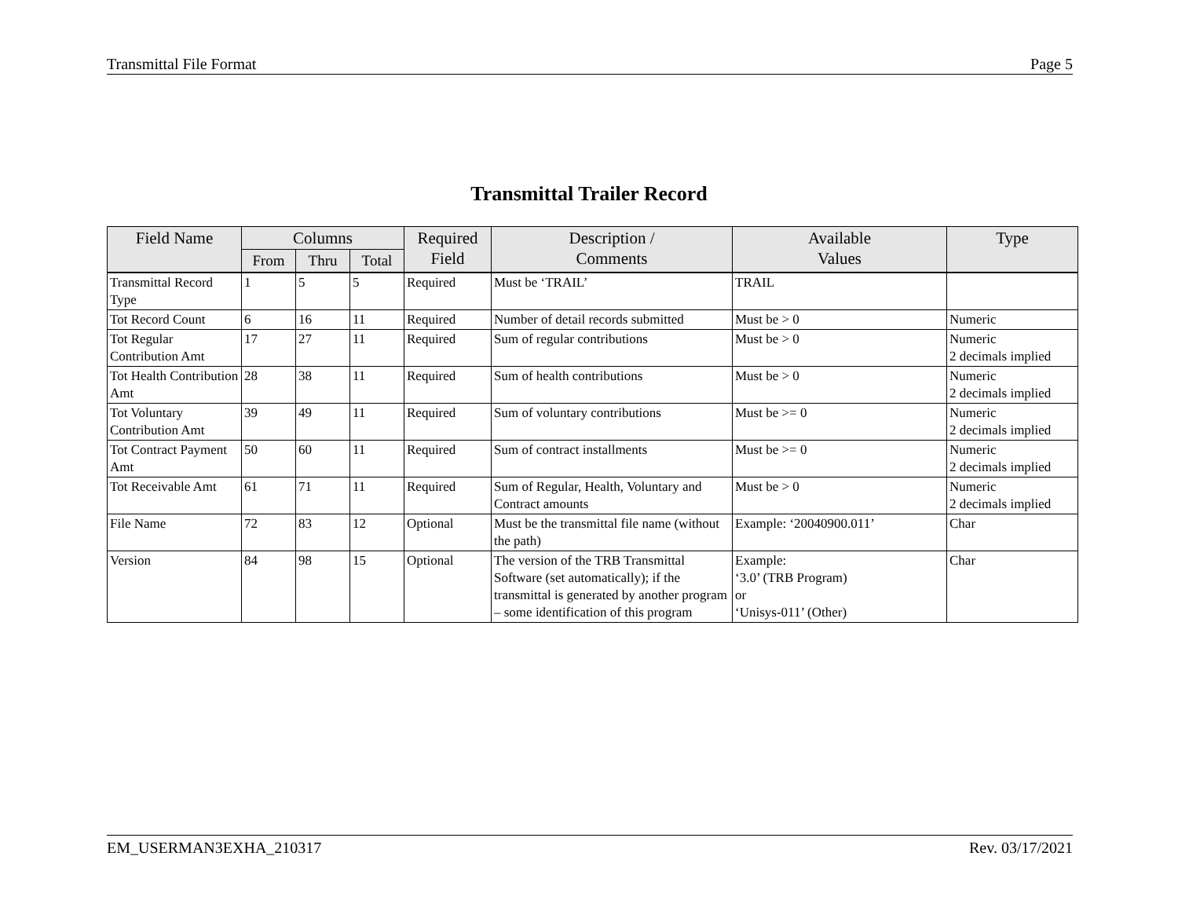Transmittal File Format Page 5
Transmittal Trailer Record
| Field Name | Columns | | | Required Field | Description / Comments | Available Values | Type |
| --- | --- | --- | --- | --- | --- | --- | --- |
| | From | Thru | Total | | | | |
| Transmittal Record Type | 1 | 5 | 5 | Required | Must be ‘TRAIL’ | TRAIL | |
| Tot Record Count | 6 | 16 | 11 | Required | Number of detail records submitted | Must be > 0 | Numeric |
| Tot Regular Contribution Amt | 17 | 27 | 11 | Required | Sum of regular contributions | Must be > 0 | Numeric 2 decimals implied |
| Tot Health Contribution Amt | 28 | 38 | 11 | Required | Sum of health contributions | Must be > 0 | Numeric 2 decimals implied |
| Tot Voluntary Contribution Amt | 39 | 49 | 11 | Required | Sum of voluntary contributions | Must be >= 0 | Numeric 2 decimals implied |
| Tot Contract Payment Amt | 50 | 60 | 11 | Required | Sum of contract installments | Must be >= 0 | Numeric 2 decimals implied |
| Tot Receivable Amt | 61 | 71 | 11 | Required | Sum of Regular, Health, Voluntary and Contract amounts | Must be > 0 | Numeric 2 decimals implied |
| File Name | 72 | 83 | 12 | Optional | Must be the transmittal file name (without the path) | Example: ‘20040900.011’ | Char |
| Version | 84 | 98 | 15 | Optional | The version of the TRB Transmittal Software (set automatically); if the transmittal is generated by another program – some identification of this program | Example: ‘3.0’ (TRB Program) or ‘Unisys-011’ (Other) | Char |
EM_USERMAN3EXHA_210317 Rev. 03/17/2021